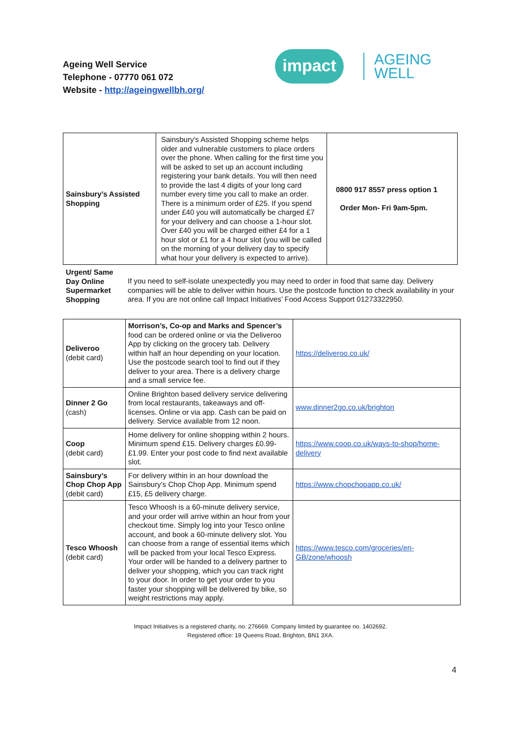Ageing Well Service
Telephone - 07770 061 072
Website - http://ageingwellbh.org/
impact
AGEING
WELL
| Sainsbury’s Assisted Shopping | Sainsbury's Assisted Shopping scheme helps older and vulnerable customers to place orders over the phone. When calling for the first time you will be asked to set up an account including registering your bank details. You will then need to provide the last 4 digits of your long card number every time you call to make an order. There is a minimum order of £25. If you spend under £40 you will automatically be charged £7 for your delivery and can choose a 1-hour slot. Over £40 you will be charged either £4 for a 1 hour slot or £1 for a 4 hour slot (you will be called on the morning of your delivery day to specify what hour your delivery is expected to arrive). | 0800 917 8557 press option 1 Order Mon- Fri 9am-5pm. |
Urgent/ Same Day Online Supermarket Shopping
If you need to self-isolate unexpectedly you may need to order in food that same day. Delivery companies will be able to deliver within hours. Use the postcode function to check availability in your area. If you are not online call Impact Initiatives’ Food Access Support 01273322950.
| Deliveroo (debit card) | Morrison’s, Co-op and Marks and Spencer’s food can be ordered online or via the Deliveroo App by clicking on the grocery tab. Delivery within half an hour depending on your location. Use the postcode search tool to find out if they deliver to your area. There is a delivery charge and a small service fee. | https://deliveroo.co.uk/ |
| Dinner 2 Go (cash) | Online Brighton based delivery service delivering from local restaurants, takeaways and off-licenses. Online or via app. Cash can be paid on delivery. Service available from 12 noon. | www.dinner2go.co.uk/brighton |
| Coop (debit card) | Home delivery for online shopping within 2 hours. Minimum spend £15. Delivery charges £0.99-£1.99. Enter your post code to find next available slot. | https://www.coop.co.uk/ways-to-shop/home-delivery |
| Sainsbury’s Chop Chop App (debit card) | For delivery within in an hour download the Sainsbury’s Chop Chop App. Minimum spend £15, £5 delivery charge. | https://www.chopchopapp.co.uk/ |
| Tesco Whoosh (debit card) | Tesco Whoosh is a 60-minute delivery service, and your order will arrive within an hour from your checkout time. Simply log into your Tesco online account, and book a 60-minute delivery slot. You can choose from a range of essential items which will be packed from your local Tesco Express. Your order will be handed to a delivery partner to deliver your shopping, which you can track right to your door. In order to get your order to you faster your shopping will be delivered by bike, so weight restrictions may apply. | https://www.tesco.com/groceries/en-GB/zone/whoosh |
4
Impact Initiatives is a registered charity, no. 276669. Company limited by guarantee no. 1402692.
Registered office: 19 Queens Road, Brighton, BN1 3XA.